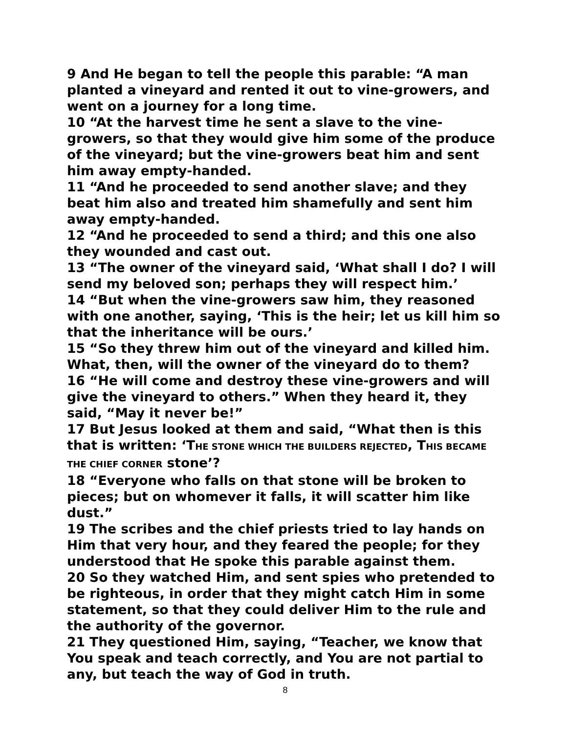9 And He began to tell the people this parable: “A man planted a vineyard and rented it out to vine-growers, and went on a journey for a long time.
10 “At the harvest time he sent a slave to the vine-growers, so that they would give him some of the produce of the vineyard; but the vine-growers beat him and sent him away empty-handed.
11 “And he proceeded to send another slave; and they beat him also and treated him shamefully and sent him away empty-handed.
12 “And he proceeded to send a third; and this one also they wounded and cast out.
13 “The owner of the vineyard said, ‘What shall I do? I will send my beloved son; perhaps they will respect him.’
14 “But when the vine-growers saw him, they reasoned with one another, saying, ‘This is the heir; let us kill him so that the inheritance will be ours.’
15 “So they threw him out of the vineyard and killed him. What, then, will the owner of the vineyard do to them?
16 “He will come and destroy these vine-growers and will give the vineyard to others.” When they heard it, they said, “May it never be!”
17 But Jesus looked at them and said, “What then is this that is written: ‘THE STONE WHICH THE BUILDERS REJECTED, THIS BECAME THE CHIEF CORNER stone’?
18 “Everyone who falls on that stone will be broken to pieces; but on whomever it falls, it will scatter him like dust.”
19 The scribes and the chief priests tried to lay hands on Him that very hour, and they feared the people; for they understood that He spoke this parable against them.
20 So they watched Him, and sent spies who pretended to be righteous, in order that they might catch Him in some statement, so that they could deliver Him to the rule and the authority of the governor.
21 They questioned Him, saying, “Teacher, we know that You speak and teach correctly, and You are not partial to any, but teach the way of God in truth.
8